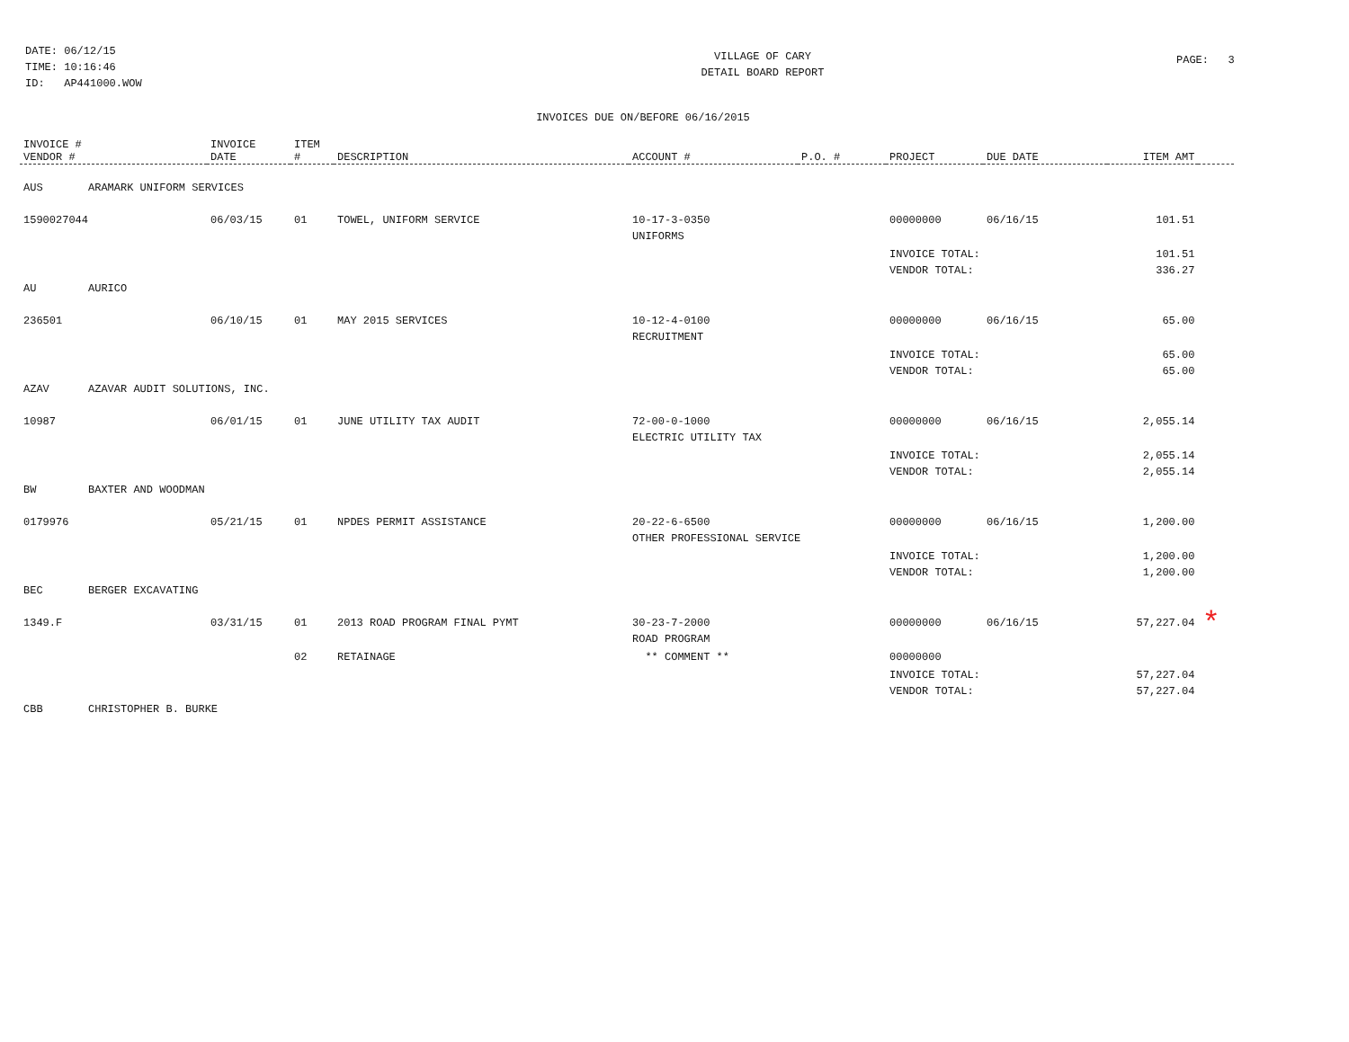DATE: 06/12/15
TIME: 10:16:46
ID: AP441000.WOW
VILLAGE OF CARY
DETAIL BOARD REPORT
PAGE: 3
INVOICES DUE ON/BEFORE 06/16/2015
| INVOICE # VENDOR # | INVOICE DATE | ITEM # | DESCRIPTION | ACCOUNT # | P.O. # | PROJECT | DUE DATE | ITEM AMT | |
| --- | --- | --- | --- | --- | --- | --- | --- | --- | --- |
| AUS ARAMARK UNIFORM SERVICES | | | | | | | | | |
| 1590027044 | 06/03/15 | 01 | TOWEL, UNIFORM SERVICE | 10-17-3-0350 UNIFORMS | | 00000000 | 06/16/15 | 101.51 | |
| | | | | | | INVOICE TOTAL: VENDOR TOTAL: | | 101.51 336.27 | |
| AU AURICO | | | | | | | | | |
| 236501 | 06/10/15 | 01 | MAY 2015 SERVICES | 10-12-4-0100 RECRUITMENT | | 00000000 | 06/16/15 | 65.00 | |
| | | | | | | INVOICE TOTAL: VENDOR TOTAL: | | 65.00 65.00 | |
| AZAV AZAVAR AUDIT SOLUTIONS, INC. | | | | | | | | | |
| 10987 | 06/01/15 | 01 | JUNE UTILITY TAX AUDIT | 72-00-0-1000 ELECTRIC UTILITY TAX | | 00000000 | 06/16/15 | 2,055.14 | |
| | | | | | | INVOICE TOTAL: VENDOR TOTAL: | | 2,055.14 2,055.14 | |
| BW BAXTER AND WOODMAN | | | | | | | | | |
| 0179976 | 05/21/15 | 01 | NPDES PERMIT ASSISTANCE | 20-22-6-6500 OTHER PROFESSIONAL SERVICE | | 00000000 | 06/16/15 | 1,200.00 | |
| | | | | | | INVOICE TOTAL: VENDOR TOTAL: | | 1,200.00 1,200.00 | |
| BEC BERGER EXCAVATING | | | | | | | | | |
| 1349.F | 03/31/15 | 01 | 2013 ROAD PROGRAM FINAL PYMT | 30-23-7-2000 ROAD PROGRAM | | 00000000 | 06/16/15 | 57,227.04 | * |
| | | 02 | RETAINAGE | ** COMMENT ** | | 00000000 | | | |
| | | | | | | INVOICE TOTAL: VENDOR TOTAL: | | 57,227.04 57,227.04 | |
| CBB CHRISTOPHER B. BURKE | | | | | | | | | |